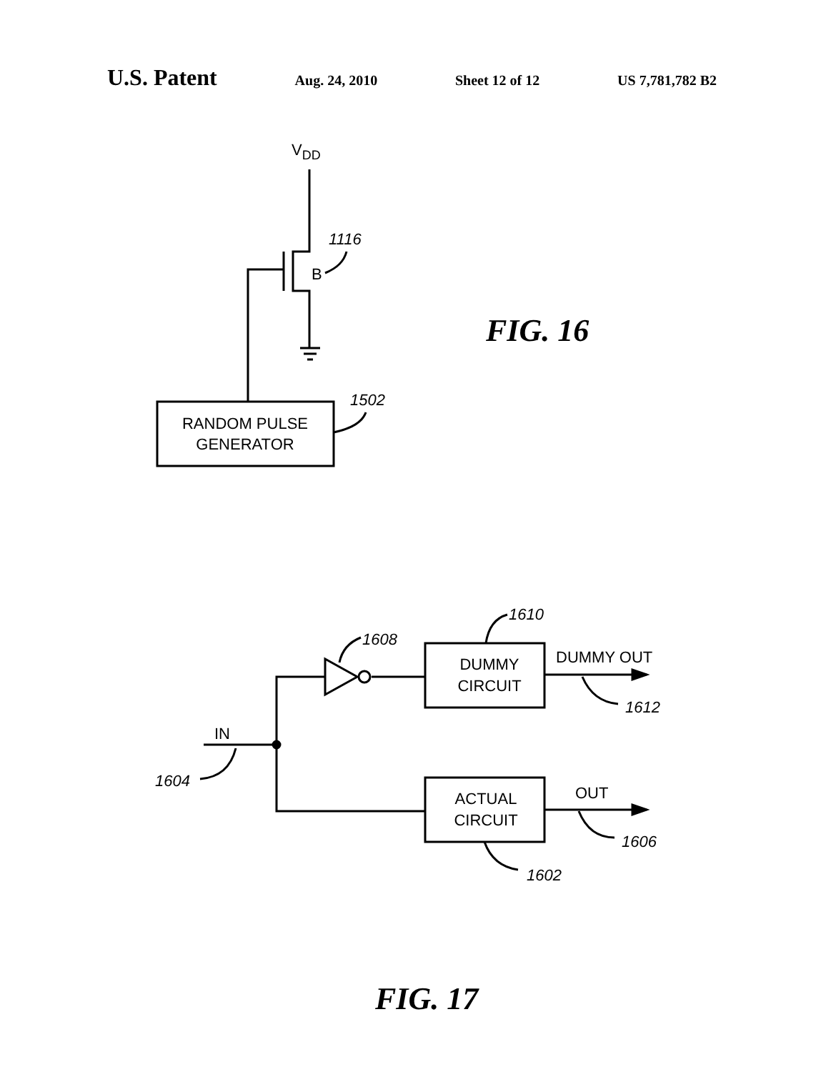U.S. Patent Aug. 24, 2010 Sheet 12 of 12 US 7,781,782 B2
VDD
B
1116
RANDOM PULSE
GENERATOR
1502
FIG. 16
DUMMY
CIRCUIT
ACTUAL
CIRCUIT
DUMMY OUT
OUT
IN
1604
1608
1610
1612
1606
1602
FIG. 17